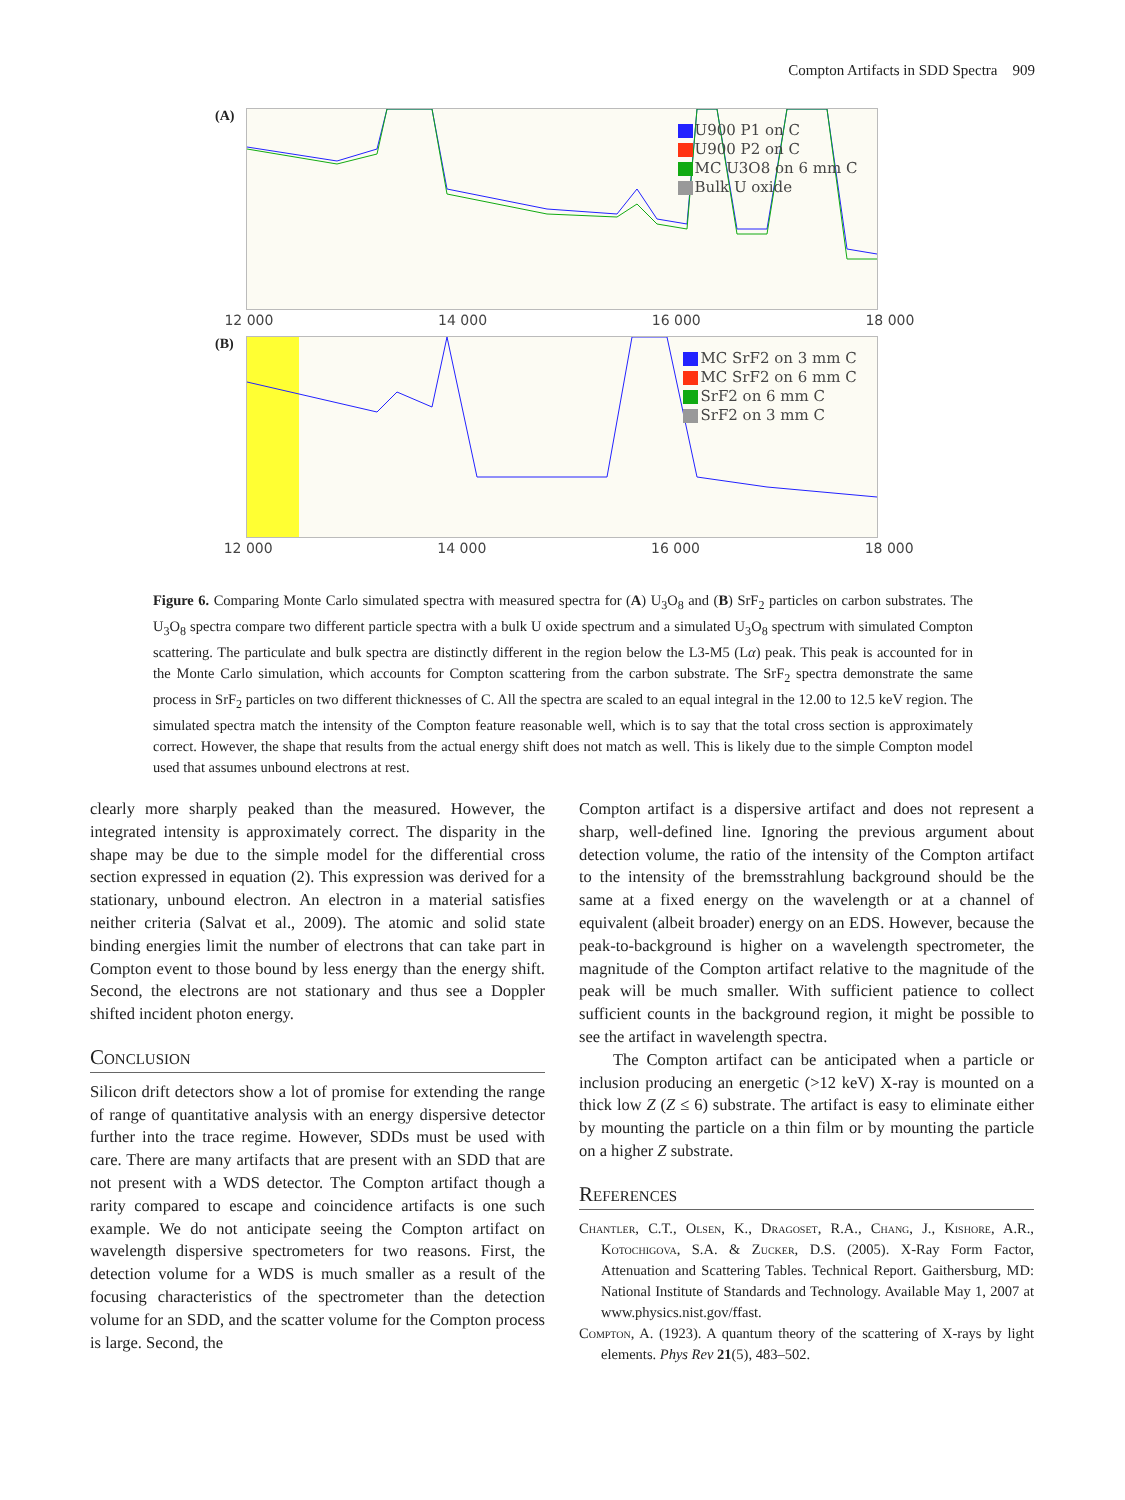Compton Artifacts in SDD Spectra 909
(A)
U900 P1 on C
U900 P2 on C
MC U3O8 on 6 mm C
Bulk U oxide
12 000 14 000 16 000 18 000
(B)
MC SrF2 on 3 mm C
MC SrF2 on 6 mm C
SrF2 on 6 mm C
SrF2 on 3 mm C
12 000 14 000 16 000 18 000
Figure 6. Comparing Monte Carlo simulated spectra with measured spectra for (A) U<sub>3</sub>O<sub>8</sub> and (B) SrF<sub>2</sub> particles on carbon substrates. The U<sub>3</sub>O<sub>8</sub> spectra compare two different particle spectra with a bulk U oxide spectrum and a simulated U<sub>3</sub>O<sub>8</sub> spectrum with simulated Compton scattering. The particulate and bulk spectra are distinctly different in the region below the L3-M5 (Lα) peak. This peak is accounted for in the Monte Carlo simulation, which accounts for Compton scattering from the carbon substrate. The SrF<sub>2</sub> spectra demonstrate the same process in SrF<sub>2</sub> particles on two different thicknesses of C. All the spectra are scaled to an equal integral in the 12.00 to 12.5 keV region. The simulated spectra match the intensity of the Compton feature reasonable well, which is to say that the total cross section is approximately correct. However, the shape that results from the actual energy shift does not match as well. This is likely due to the simple Compton model used that assumes unbound electrons at rest.
clearly more sharply peaked than the measured. However, the integrated intensity is approximately correct. The disparity in the shape may be due to the simple model for the differential cross section expressed in equation (2). This expression was derived for a stationary, unbound electron. An electron in a material satisfies neither criteria (Salvat et al., 2009). The atomic and solid state binding energies limit the number of electrons that can take part in Compton event to those bound by less energy than the energy shift. Second, the electrons are not stationary and thus see a Doppler shifted incident photon energy.
Conclusion
Silicon drift detectors show a lot of promise for extending the range of range of quantitative analysis with an energy dispersive detector further into the trace regime. However, SDDs must be used with care. There are many artifacts that are present with an SDD that are not present with a WDS detector. The Compton artifact though a rarity compared to escape and coincidence artifacts is one such example. We do not anticipate seeing the Compton artifact on wavelength dispersive spectrometers for two reasons. First, the detection volume for a WDS is much smaller as a result of the focusing characteristics of the spectrometer than the detection volume for an SDD, and the scatter volume for the Compton process is large. Second, the
Compton artifact is a dispersive artifact and does not represent a sharp, well-defined line. Ignoring the previous argument about detection volume, the ratio of the intensity of the Compton artifact to the intensity of the bremsstrahlung background should be the same at a fixed energy on the wavelength or at a channel of equivalent (albeit broader) energy on an EDS. However, because the peak-to-background is higher on a wavelength spectrometer, the magnitude of the Compton artifact relative to the magnitude of the peak will be much smaller. With sufficient patience to collect sufficient counts in the background region, it might be possible to see the artifact in wavelength spectra.
The Compton artifact can be anticipated when a particle or inclusion producing an energetic (>12 keV) X-ray is mounted on a thick low Z (Z ≤ 6) substrate. The artifact is easy to eliminate either by mounting the particle on a thin film or by mounting the particle on a higher Z substrate.
References
Chantler, C.T., Olsen, K., Dragoset, R.A., Chang, J., Kishore, A.R., Kotochigova, S.A. & Zucker, D.S. (2005). X-Ray Form Factor, Attenuation and Scattering Tables. Technical Report. Gaithersburg, MD: National Institute of Standards and Technology. Available May 1, 2007 at www.physics.nist.gov/ffast.
Compton, A. (1923). A quantum theory of the scattering of X-rays by light elements. Phys Rev 21(5), 483–502.